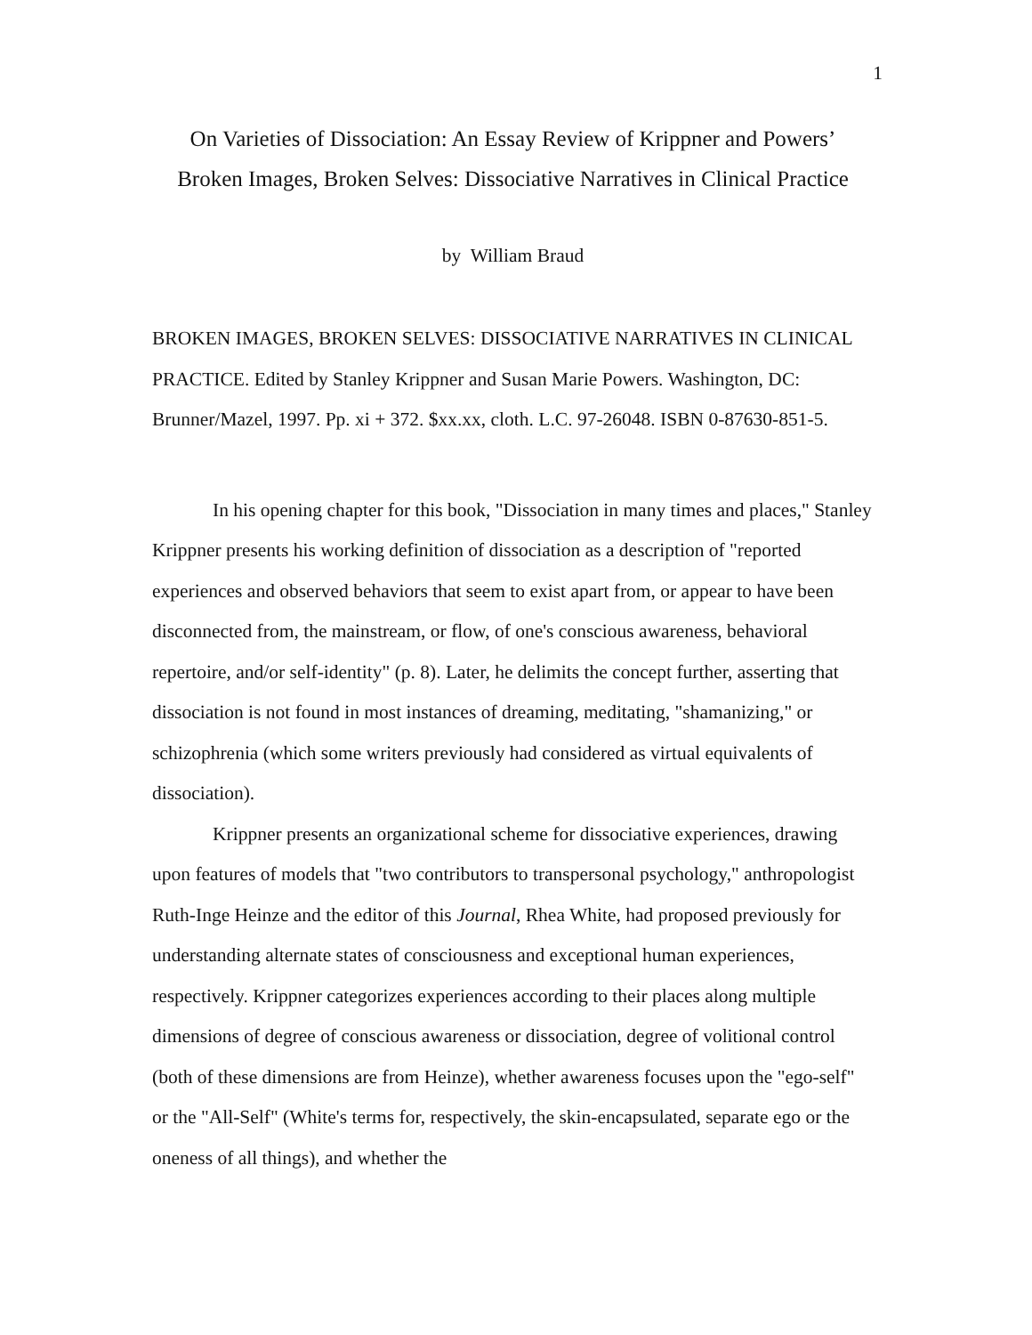1
On Varieties of Dissociation: An Essay Review of Krippner and Powers’
Broken Images, Broken Selves: Dissociative Narratives in Clinical Practice
by William Braud
BROKEN IMAGES, BROKEN SELVES: DISSOCIATIVE NARRATIVES IN CLINICAL PRACTICE. Edited by Stanley Krippner and Susan Marie Powers. Washington, DC: Brunner/Mazel, 1997. Pp. xi + 372. $xx.xx, cloth. L.C. 97-26048. ISBN 0-87630-851-5.
In his opening chapter for this book, "Dissociation in many times and places," Stanley Krippner presents his working definition of dissociation as a description of "reported experiences and observed behaviors that seem to exist apart from, or appear to have been disconnected from, the mainstream, or flow, of one's conscious awareness, behavioral repertoire, and/or self-identity" (p. 8). Later, he delimits the concept further, asserting that dissociation is not found in most instances of dreaming, meditating, "shamanizing," or schizophrenia (which some writers previously had considered as virtual equivalents of dissociation).
Krippner presents an organizational scheme for dissociative experiences, drawing upon features of models that "two contributors to transpersonal psychology," anthropologist Ruth-Inge Heinze and the editor of this Journal, Rhea White, had proposed previously for understanding alternate states of consciousness and exceptional human experiences, respectively. Krippner categorizes experiences according to their places along multiple dimensions of degree of conscious awareness or dissociation, degree of volitional control (both of these dimensions are from Heinze), whether awareness focuses upon the "ego-self" or the "All-Self" (White's terms for, respectively, the skin-encapsulated, separate ego or the oneness of all things), and whether the